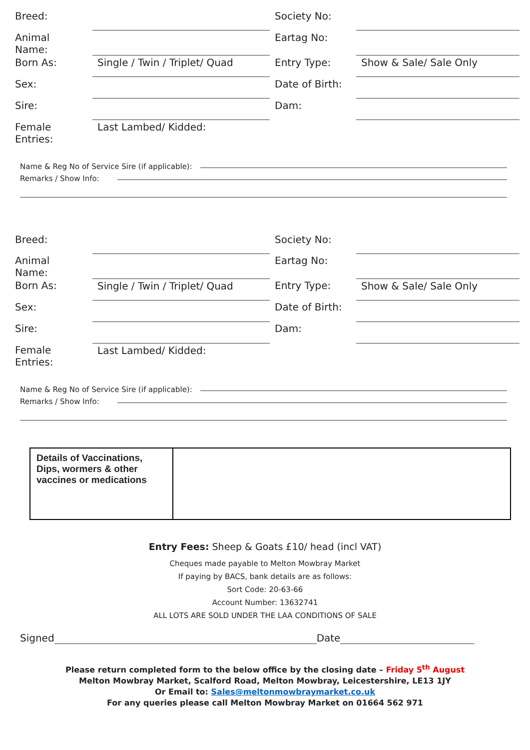| Breed: | | Society No: | |
| Animal Name: | | Eartag No: | |
| Born As: | Single / Twin / Triplet/ Quad | Entry Type: | Show & Sale/ Sale Only |
| Sex: | | Date of Birth: | |
| Sire: | | Dam: | |
| Female Entries: | Last Lambed/ Kidded: | | |
Name & Reg No of Service Sire (if applicable):
Remarks / Show Info:
| Breed: | | Society No: | |
| Animal Name: | | Eartag No: | |
| Born As: | Single / Twin / Triplet/ Quad | Entry Type: | Show & Sale/ Sale Only |
| Sex: | | Date of Birth: | |
| Sire: | | Dam: | |
| Female Entries: | Last Lambed/ Kidded: | | |
Name & Reg No of Service Sire (if applicable):
Remarks / Show Info:
| Details of Vaccinations, Dips, wormers & other vaccines or medications | |
Entry Fees: Sheep & Goats £10/ head (incl VAT)
Cheques made payable to Melton Mowbray Market
If paying by BACS, bank details are as follows:
Sort Code: 20-63-66
Account Number: 13632741
ALL LOTS ARE SOLD UNDER THE LAA CONDITIONS OF SALE
Signed Date
Please return completed form to the below office by the closing date – Friday 5<sup>th</sup> August
Melton Mowbray Market, Scalford Road, Melton Mowbray, Leicestershire, LE13 1JY
Or Email to: Sales@meltonmowbraymarket.co.uk
For any queries please call Melton Mowbray Market on 01664 562 971